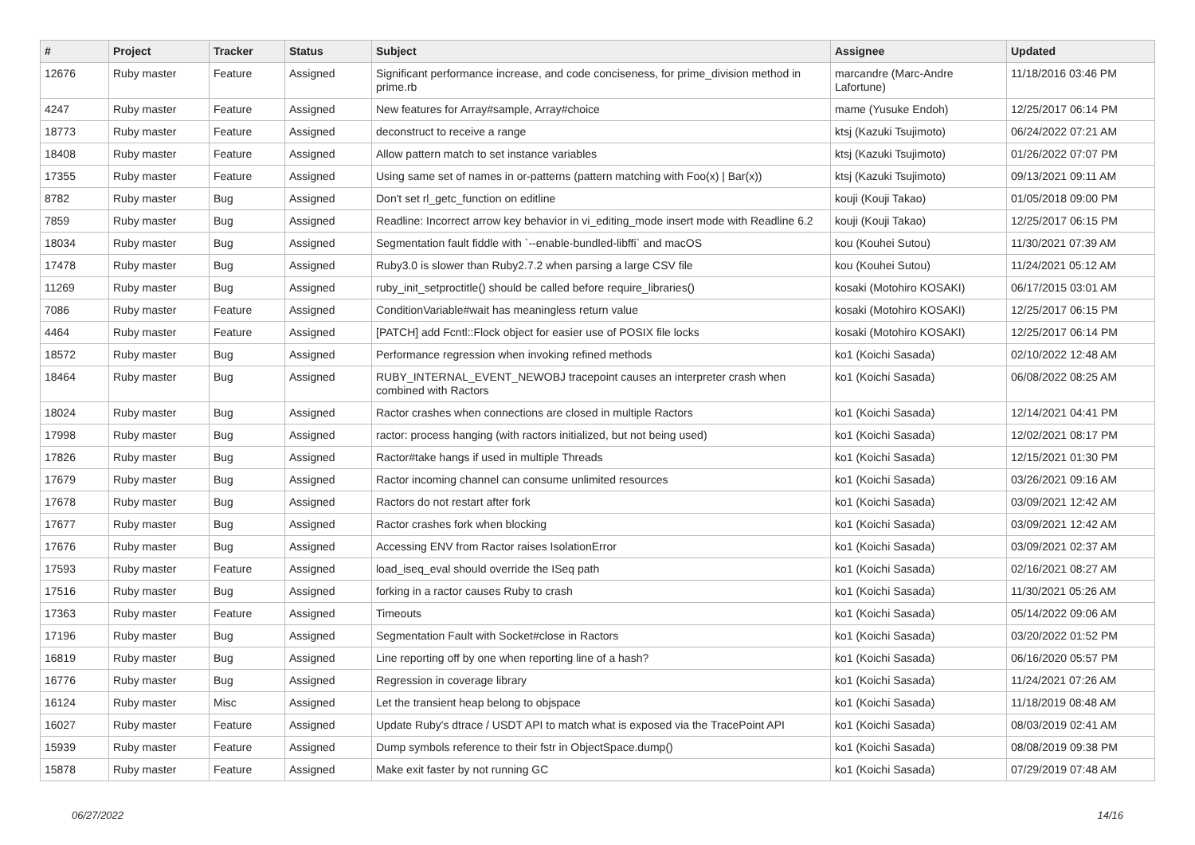| # | Project | Tracker | Status | Subject | Assignee | Updated |
| --- | --- | --- | --- | --- | --- | --- |
| 12676 | Ruby master | Feature | Assigned | Significant performance increase, and code conciseness, for prime_division method in prime.rb | marcandre (Marc-Andre Lafortune) | 11/18/2016 03:46 PM |
| 4247 | Ruby master | Feature | Assigned | New features for Array#sample, Array#choice | mame (Yusuke Endoh) | 12/25/2017 06:14 PM |
| 18773 | Ruby master | Feature | Assigned | deconstruct to receive a range | ktsj (Kazuki Tsujimoto) | 06/24/2022 07:21 AM |
| 18408 | Ruby master | Feature | Assigned | Allow pattern match to set instance variables | ktsj (Kazuki Tsujimoto) | 01/26/2022 07:07 PM |
| 17355 | Ruby master | Feature | Assigned | Using same set of names in or-patterns (pattern matching with Foo(x) / Bar(x)) | ktsj (Kazuki Tsujimoto) | 09/13/2021 09:11 AM |
| 8782 | Ruby master | Bug | Assigned | Don't set rl_getc_function on editline | kouji (Kouji Takao) | 01/05/2018 09:00 PM |
| 7859 | Ruby master | Bug | Assigned | Readline: Incorrect arrow key behavior in vi_editing_mode insert mode with Readline 6.2 | kouji (Kouji Takao) | 12/25/2017 06:15 PM |
| 18034 | Ruby master | Bug | Assigned | Segmentation fault fiddle with `--enable-bundled-libffi` and macOS | kou (Kouhei Sutou) | 11/30/2021 07:39 AM |
| 17478 | Ruby master | Bug | Assigned | Ruby3.0 is slower than Ruby2.7.2 when parsing a large CSV file | kou (Kouhei Sutou) | 11/24/2021 05:12 AM |
| 11269 | Ruby master | Bug | Assigned | ruby_init_setproctitle() should be called before require_libraries() | kosaki (Motohiro KOSAKI) | 06/17/2015 03:01 AM |
| 7086 | Ruby master | Feature | Assigned | ConditionVariable#wait has meaningless return value | kosaki (Motohiro KOSAKI) | 12/25/2017 06:15 PM |
| 4464 | Ruby master | Feature | Assigned | [PATCH] add Fcntl::Flock object for easier use of POSIX file locks | kosaki (Motohiro KOSAKI) | 12/25/2017 06:14 PM |
| 18572 | Ruby master | Bug | Assigned | Performance regression when invoking refined methods | ko1 (Koichi Sasada) | 02/10/2022 12:48 AM |
| 18464 | Ruby master | Bug | Assigned | RUBY_INTERNAL_EVENT_NEWOBJ tracepoint causes an interpreter crash when combined with Ractors | ko1 (Koichi Sasada) | 06/08/2022 08:25 AM |
| 18024 | Ruby master | Bug | Assigned | Ractor crashes when connections are closed in multiple Ractors | ko1 (Koichi Sasada) | 12/14/2021 04:41 PM |
| 17998 | Ruby master | Bug | Assigned | ractor: process hanging (with ractors initialized, but not being used) | ko1 (Koichi Sasada) | 12/02/2021 08:17 PM |
| 17826 | Ruby master | Bug | Assigned | Ractor#take hangs if used in multiple Threads | ko1 (Koichi Sasada) | 12/15/2021 01:30 PM |
| 17679 | Ruby master | Bug | Assigned | Ractor incoming channel can consume unlimited resources | ko1 (Koichi Sasada) | 03/26/2021 09:16 AM |
| 17678 | Ruby master | Bug | Assigned | Ractors do not restart after fork | ko1 (Koichi Sasada) | 03/09/2021 12:42 AM |
| 17677 | Ruby master | Bug | Assigned | Ractor crashes fork when blocking | ko1 (Koichi Sasada) | 03/09/2021 12:42 AM |
| 17676 | Ruby master | Bug | Assigned | Accessing ENV from Ractor raises IsolationError | ko1 (Koichi Sasada) | 03/09/2021 02:37 AM |
| 17593 | Ruby master | Feature | Assigned | load_iseq_eval should override the ISeq path | ko1 (Koichi Sasada) | 02/16/2021 08:27 AM |
| 17516 | Ruby master | Bug | Assigned | forking in a ractor causes Ruby to crash | ko1 (Koichi Sasada) | 11/30/2021 05:26 AM |
| 17363 | Ruby master | Feature | Assigned | Timeouts | ko1 (Koichi Sasada) | 05/14/2022 09:06 AM |
| 17196 | Ruby master | Bug | Assigned | Segmentation Fault with Socket#close in Ractors | ko1 (Koichi Sasada) | 03/20/2022 01:52 PM |
| 16819 | Ruby master | Bug | Assigned | Line reporting off by one when reporting line of a hash? | ko1 (Koichi Sasada) | 06/16/2020 05:57 PM |
| 16776 | Ruby master | Bug | Assigned | Regression in coverage library | ko1 (Koichi Sasada) | 11/24/2021 07:26 AM |
| 16124 | Ruby master | Misc | Assigned | Let the transient heap belong to objspace | ko1 (Koichi Sasada) | 11/18/2019 08:48 AM |
| 16027 | Ruby master | Feature | Assigned | Update Ruby's dtrace / USDT API to match what is exposed via the TracePoint API | ko1 (Koichi Sasada) | 08/03/2019 02:41 AM |
| 15939 | Ruby master | Feature | Assigned | Dump symbols reference to their fstr in ObjectSpace.dump() | ko1 (Koichi Sasada) | 08/08/2019 09:38 PM |
| 15878 | Ruby master | Feature | Assigned | Make exit faster by not running GC | ko1 (Koichi Sasada) | 07/29/2019 07:48 AM |
06/27/2022 14/16